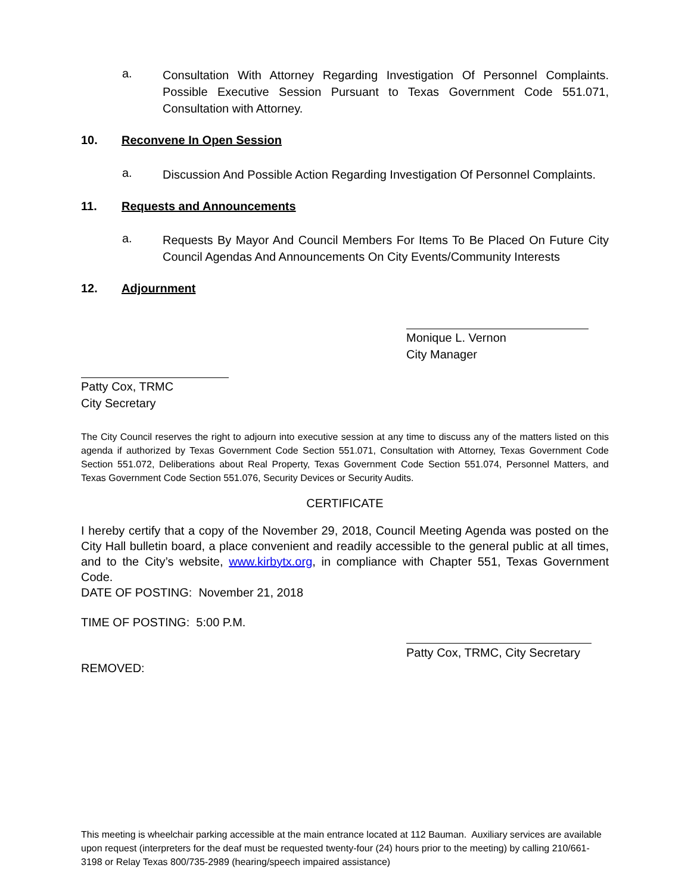a. Consultation With Attorney Regarding Investigation Of Personnel Complaints. Possible Executive Session Pursuant to Texas Government Code 551.071, Consultation with Attorney.
10. Reconvene In Open Session
a. Discussion And Possible Action Regarding Investigation Of Personnel Complaints.
11. Requests and Announcements
a. Requests By Mayor And Council Members For Items To Be Placed On Future City Council Agendas And Announcements On City Events/Community Interests
12. Adjournment
Monique L. Vernon
City Manager
Patty Cox, TRMC
City Secretary
The City Council reserves the right to adjourn into executive session at any time to discuss any of the matters listed on this agenda if authorized by Texas Government Code Section 551.071, Consultation with Attorney, Texas Government Code Section 551.072, Deliberations about Real Property, Texas Government Code Section 551.074, Personnel Matters, and Texas Government Code Section 551.076, Security Devices or Security Audits.
CERTIFICATE
I hereby certify that a copy of the November 29, 2018, Council Meeting Agenda was posted on the City Hall bulletin board, a place convenient and readily accessible to the general public at all times, and to the City’s website, www.kirbytx.org, in compliance with Chapter 551, Texas Government Code.
DATE OF POSTING: November 21, 2018
TIME OF POSTING: 5:00 P.M.
Patty Cox, TRMC, City Secretary
REMOVED:
This meeting is wheelchair parking accessible at the main entrance located at 112 Bauman. Auxiliary services are available upon request (interpreters for the deaf must be requested twenty-four (24) hours prior to the meeting) by calling 210/661-3198 or Relay Texas 800/735-2989 (hearing/speech impaired assistance)